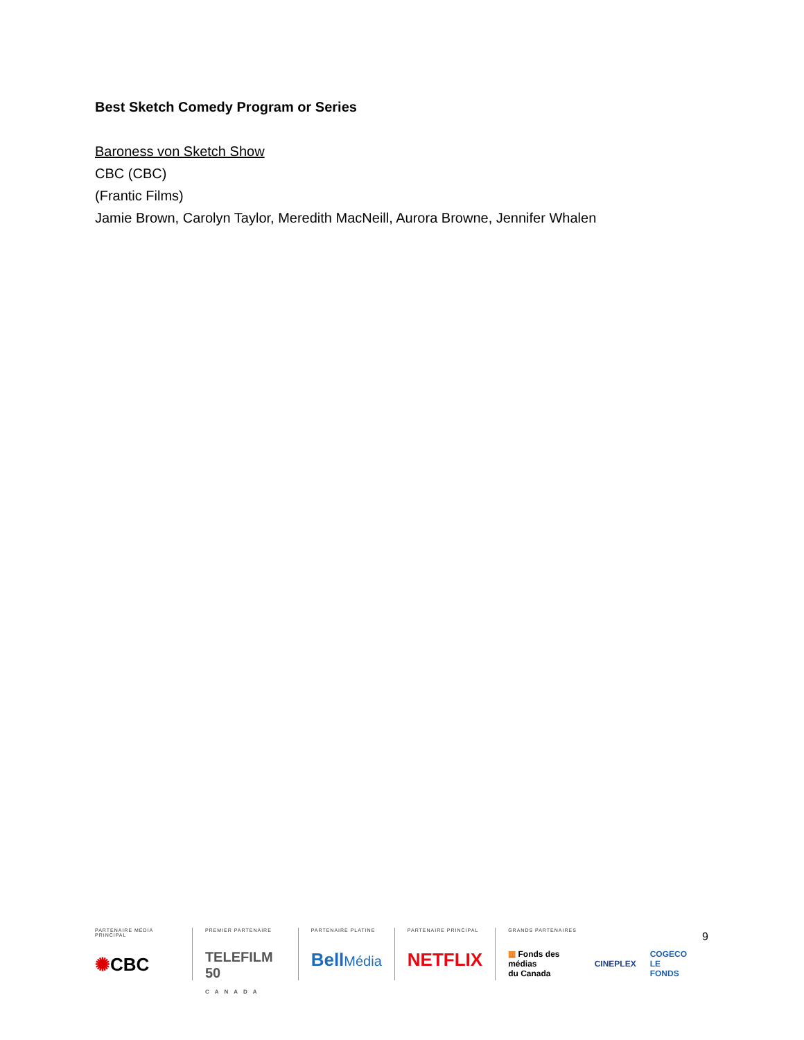Best Sketch Comedy Program or Series
Baroness von Sketch Show
CBC (CBC)
(Frantic Films)
Jamie Brown, Carolyn Taylor, Meredith MacNeill, Aurora Browne, Jennifer Whalen
9
PARTENAIRE MÉDIA PRINCIPAL
✺CBC
PREMIER PARTENAIRE
TELEFILM 50
CANADA
PARTENAIRE PLATINE
BellMédia
PARTENAIRE PRINCIPAL
NETFLIX
GRANDS PARTENAIRES
▦ Fonds des médias
du Canada CINEPLEX COGECO
LE FONDS